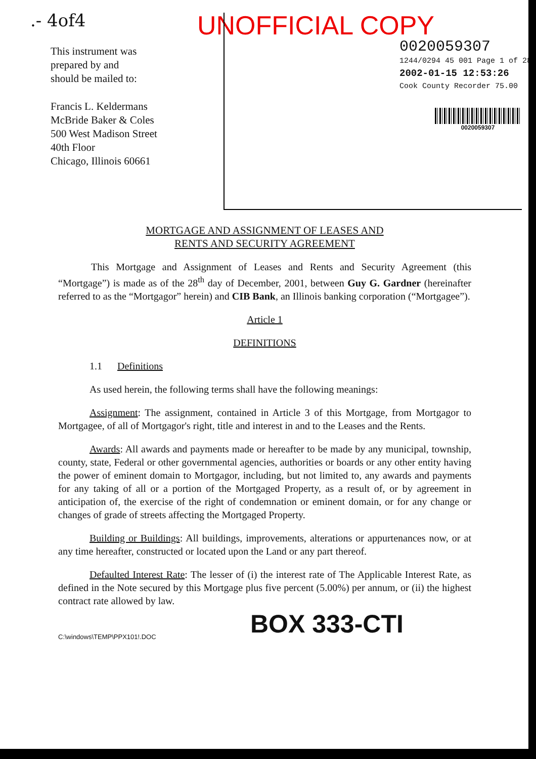.- 4of4
This instrument was
prepared by and
should be mailed to:
Francis L. Keldermans
McBride Baker & Coles
500 West Madison Street
40th Floor
Chicago, Illinois 60661
UNOFFICIAL COPY
0020059307
1244/0294 45 001 Page 1 of 28
2002-01-15 12:53:26
Cook County Recorder 75.00
0020059307
MORTGAGE AND ASSIGNMENT OF LEASES AND
RENTS AND SECURITY AGREEMENT
This Mortgage and Assignment of Leases and Rents and Security Agreement (this “Mortgage”) is made as of the 28<sup>th</sup> day of December, 2001, between Guy G. Gardner (hereinafter referred to as the “Mortgagor” herein) and CIB Bank, an Illinois banking corporation (“Mortgagee”).
Article 1
DEFINITIONS
1.1 Definitions
As used herein, the following terms shall have the following meanings:
Assignment: The assignment, contained in Article 3 of this Mortgage, from Mortgagor to Mortgagee, of all of Mortgagor's right, title and interest in and to the Leases and the Rents.
Awards: All awards and payments made or hereafter to be made by any municipal, township, county, state, Federal or other governmental agencies, authorities or boards or any other entity having the power of eminent domain to Mortgagor, including, but not limited to, any awards and payments for any taking of all or a portion of the Mortgaged Property, as a result of, or by agreement in anticipation of, the exercise of the right of condemnation or eminent domain, or for any change or changes of grade of streets affecting the Mortgaged Property.
Building or Buildings: All buildings, improvements, alterations or appurtenances now, or at any time hereafter, constructed or located upon the Land or any part thereof.
Defaulted Interest Rate: The lesser of (i) the interest rate of The Applicable Interest Rate, as defined in the Note secured by this Mortgage plus five percent (5.00%) per annum, or (ii) the highest contract rate allowed by law.
BOX 333-CTI
C:\windows\TEMP\PPX101!.DOC